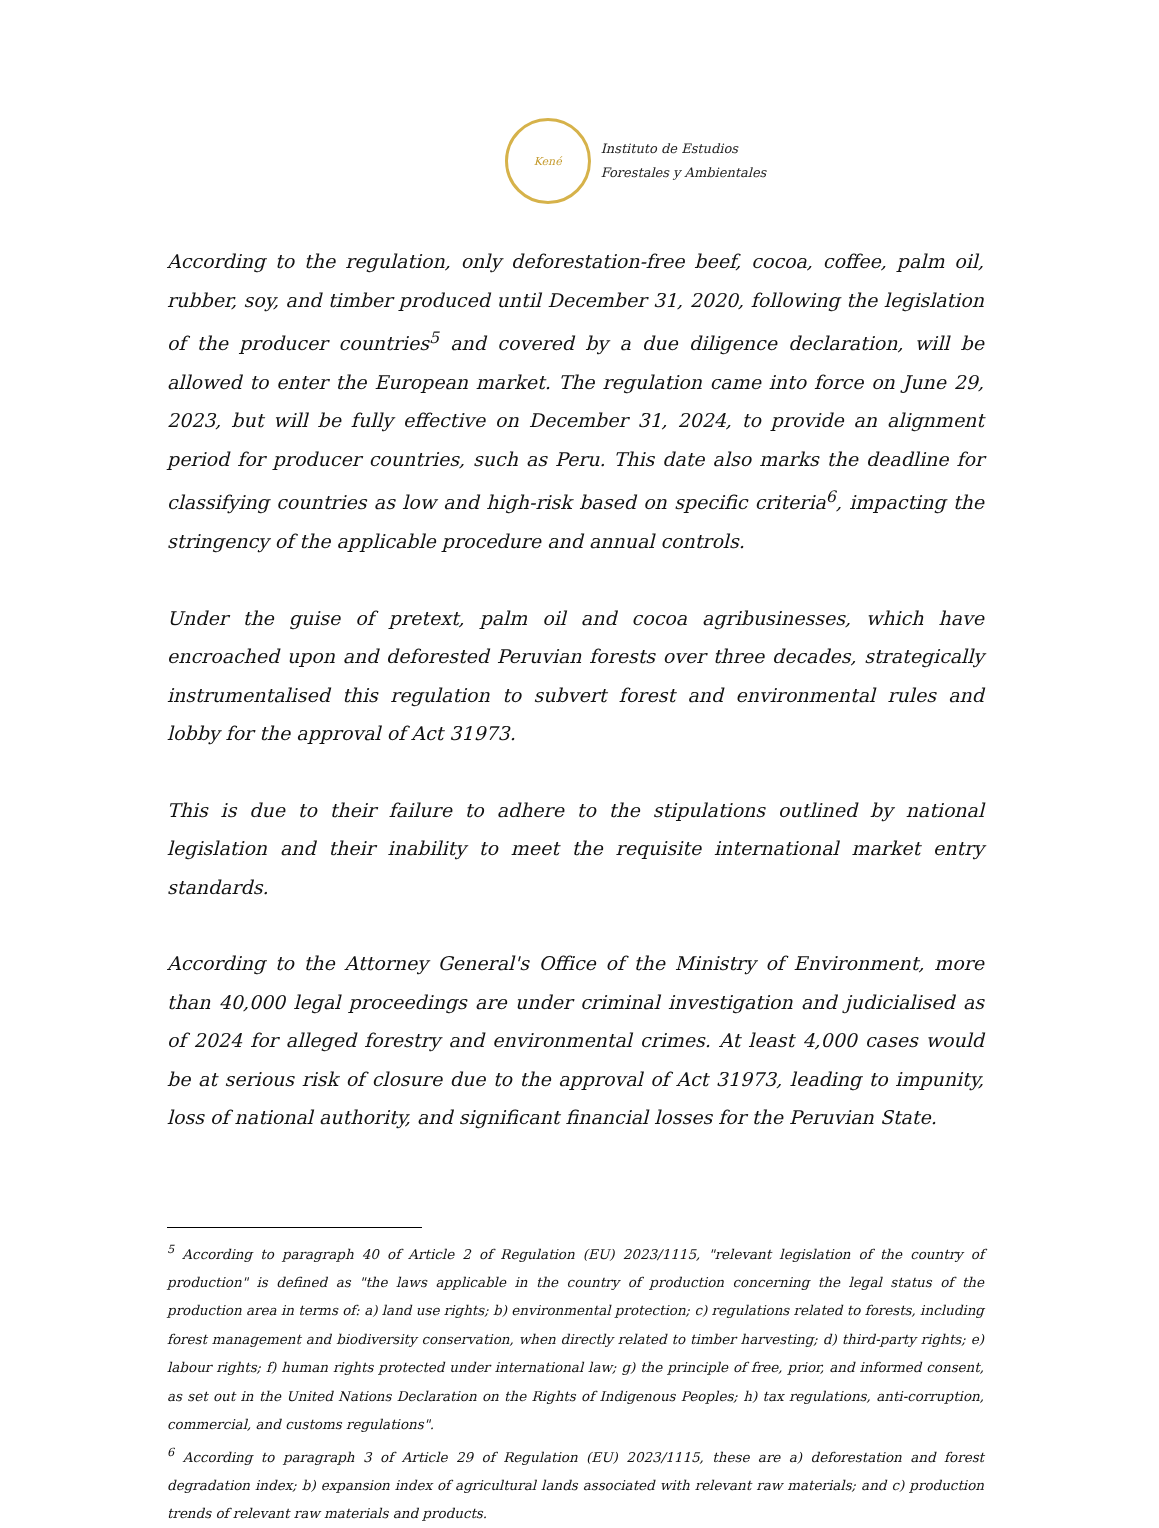Kené
Instituto de Estudios
Forestales y Ambientales
According to the regulation, only deforestation-free beef, cocoa, coffee, palm oil, rubber, soy, and timber produced until December 31, 2020, following the legislation of the producer countries<sup>5</sup> and covered by a due diligence declaration, will be allowed to enter the European market. The regulation came into force on June 29, 2023, but will be fully effective on December 31, 2024, to provide an alignment period for producer countries, such as Peru. This date also marks the deadline for classifying countries as low and high-risk based on specific criteria<sup>6</sup>, impacting the stringency of the applicable procedure and annual controls.
Under the guise of pretext, palm oil and cocoa agribusinesses, which have encroached upon and deforested Peruvian forests over three decades, strategically instrumentalised this regulation to subvert forest and environmental rules and lobby for the approval of Act 31973.
This is due to their failure to adhere to the stipulations outlined by national legislation and their inability to meet the requisite international market entry standards.
According to the Attorney General's Office of the Ministry of Environment, more than 40,000 legal proceedings are under criminal investigation and judicialised as of 2024 for alleged forestry and environmental crimes. At least 4,000 cases would be at serious risk of closure due to the approval of Act 31973, leading to impunity, loss of national authority, and significant financial losses for the Peruvian State.
<sup>5</sup> According to paragraph 40 of Article 2 of Regulation (EU) 2023/1115, "relevant legislation of the country of production" is defined as "the laws applicable in the country of production concerning the legal status of the production area in terms of: a) land use rights; b) environmental protection; c) regulations related to forests, including forest management and biodiversity conservation, when directly related to timber harvesting; d) third-party rights; e) labour rights; f) human rights protected under international law; g) the principle of free, prior, and informed consent, as set out in the United Nations Declaration on the Rights of Indigenous Peoples; h) tax regulations, anti-corruption, commercial, and customs regulations".
<sup>6</sup> According to paragraph 3 of Article 29 of Regulation (EU) 2023/1115, these are a) deforestation and forest degradation index; b) expansion index of agricultural lands associated with relevant raw materials; and c) production trends of relevant raw materials and products.